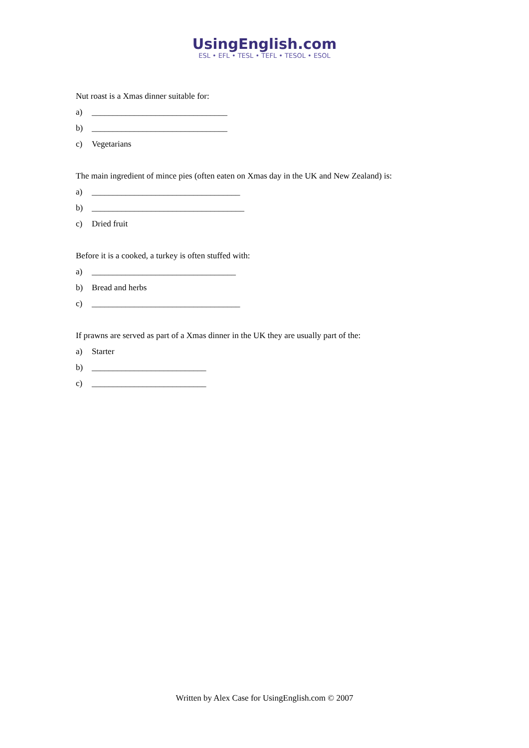UsingEnglish.com
ESL • EFL • TESL • TEFL • TESOL • ESOL
Nut roast is a Xmas dinner suitable for:
a) ________________________________
b) ________________________________
c) Vegetarians
The main ingredient of mince pies (often eaten on Xmas day in the UK and New Zealand) is:
a) ___________________________________
b) ____________________________________
c) Dried fruit
Before it is a cooked, a turkey is often stuffed with:
a) __________________________________
b) Bread and herbs
c) ___________________________________
If prawns are served as part of a Xmas dinner in the UK they are usually part of the:
a) Starter
b) ___________________________
c) ___________________________
Written by Alex Case for UsingEnglish.com © 2007